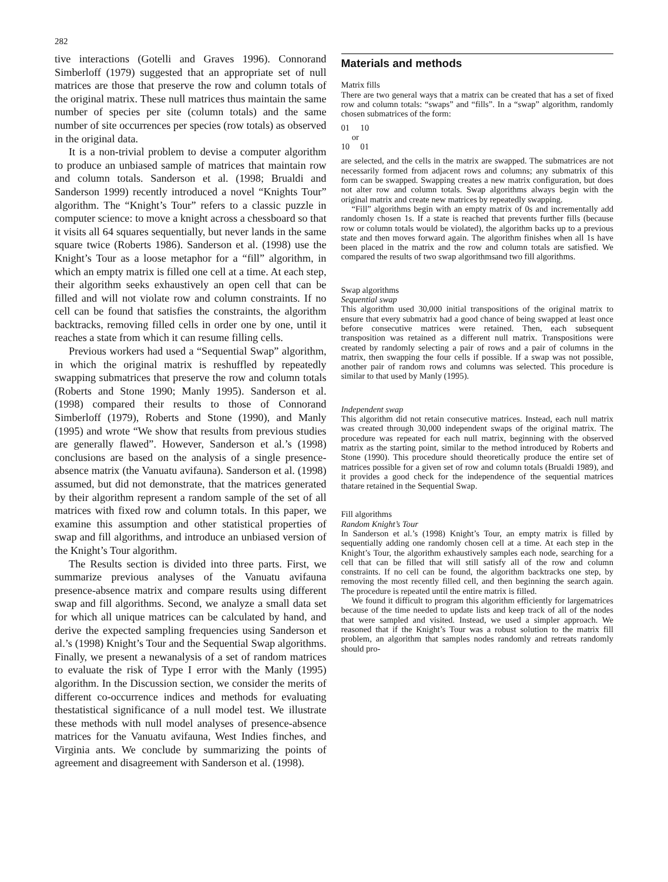282
tive interactions (Gotelli and Graves 1996). Connorand Simberloff (1979) suggested that an appropriate set of null matrices are those that preserve the row and column totals of the original matrix. These null matrices thus maintain the same number of species per site (column totals) and the same number of site occurrences per species (row totals) as observed in the original data.
It is a non-trivial problem to devise a computer algorithm to produce an unbiased sample of matrices that maintain row and column totals. Sanderson et al. (1998; Brualdi and Sanderson 1999) recently introduced a novel “Knights Tour” algorithm. The “Knight’s Tour” refers to a classic puzzle in computer science: to move a knight across a chessboard so that it visits all 64 squares sequentially, but never lands in the same square twice (Roberts 1986). Sanderson et al. (1998) use the Knight’s Tour as a loose metaphor for a “fill” algorithm, in which an empty matrix is filled one cell at a time. At each step, their algorithm seeks exhaustively an open cell that can be filled and will not violate row and column constraints. If no cell can be found that satisfies the constraints, the algorithm backtracks, removing filled cells in order one by one, until it reaches a state from which it can resume filling cells.
Previous workers had used a “Sequential Swap” algorithm, in which the original matrix is reshuffled by repeatedly swapping submatrices that preserve the row and column totals (Roberts and Stone 1990; Manly 1995). Sanderson et al. (1998) compared their results to those of Connorand Simberloff (1979), Roberts and Stone (1990), and Manly (1995) and wrote “We show that results from previous studies are generally flawed”. However, Sanderson et al.’s (1998) conclusions are based on the analysis of a single presence-absence matrix (the Vanuatu avifauna). Sanderson et al. (1998) assumed, but did not demonstrate, that the matrices generated by their algorithm represent a random sample of the set of all matrices with fixed row and column totals. In this paper, we examine this assumption and other statistical properties of swap and fill algorithms, and introduce an unbiased version of the Knight’s Tour algorithm.
The Results section is divided into three parts. First, we summarize previous analyses of the Vanuatu avifauna presence-absence matrix and compare results using different swap and fill algorithms. Second, we analyze a small data set for which all unique matrices can be calculated by hand, and derive the expected sampling frequencies using Sanderson et al.’s (1998) Knight’s Tour and the Sequential Swap algorithms. Finally, we present a newanalysis of a set of random matrices to evaluate the risk of Type I error with the Manly (1995) algorithm. In the Discussion section, we consider the merits of different co-occurrence indices and methods for evaluating thestatistical significance of a null model test. We illustrate these methods with null model analyses of presence-absence matrices for the Vanuatu avifauna, West Indies finches, and Virginia ants. We conclude by summarizing the points of agreement and disagreement with Sanderson et al. (1998).
Materials and methods
Matrix fills
There are two general ways that a matrix can be created that has a set of fixed row and column totals: “swaps” and “fills”. In a “swap” algorithm, randomly chosen submatrices of the form:
01 10
or
10 01
are selected, and the cells in the matrix are swapped. The submatrices are not necessarily formed from adjacent rows and columns; any submatrix of this form can be swapped. Swapping creates a new matrix configuration, but does not alter row and column totals. Swap algorithms always begin with the original matrix and create new matrices by repeatedly swapping.
“Fill” algorithms begin with an empty matrix of 0s and incrementally add randomly chosen 1s. If a state is reached that prevents further fills (because row or column totals would be violated), the algorithm backs up to a previous state and then moves forward again. The algorithm finishes when all 1s have been placed in the matrix and the row and column totals are satisfied. We compared the results of two swap algorithmsand two fill algorithms.
Swap algorithms
Sequential swap
This algorithm used 30,000 initial transpositions of the original matrix to ensure that every submatrix had a good chance of being swapped at least once before consecutive matrices were retained. Then, each subsequent transposition was retained as a different null matrix. Transpositions were created by randomly selecting a pair of rows and a pair of columns in the matrix, then swapping the four cells if possible. If a swap was not possible, another pair of random rows and columns was selected. This procedure is similar to that used by Manly (1995).
Independent swap
This algorithm did not retain consecutive matrices. Instead, each null matrix was created through 30,000 independent swaps of the original matrix. The procedure was repeated for each null matrix, beginning with the observed matrix as the starting point, similar to the method introduced by Roberts and Stone (1990). This procedure should theoretically produce the entire set of matrices possible for a given set of row and column totals (Brualdi 1989), and it provides a good check for the independence of the sequential matrices thatare retained in the Sequential Swap.
Fill algorithms
Random Knight’s Tour
In Sanderson et al.’s (1998) Knight’s Tour, an empty matrix is filled by sequentially adding one randomly chosen cell at a time. At each step in the Knight’s Tour, the algorithm exhaustively samples each node, searching for a cell that can be filled that will still satisfy all of the row and column constraints. If no cell can be found, the algorithm backtracks one step, by removing the most recently filled cell, and then beginning the search again. The procedure is repeated until the entire matrix is filled.
We found it difficult to program this algorithm efficiently for largematrices because of the time needed to update lists and keep track of all of the nodes that were sampled and visited. Instead, we used a simpler approach. We reasoned that if the Knight’s Tour was a robust solution to the matrix fill problem, an algorithm that samples nodes randomly and retreats randomly should pro-